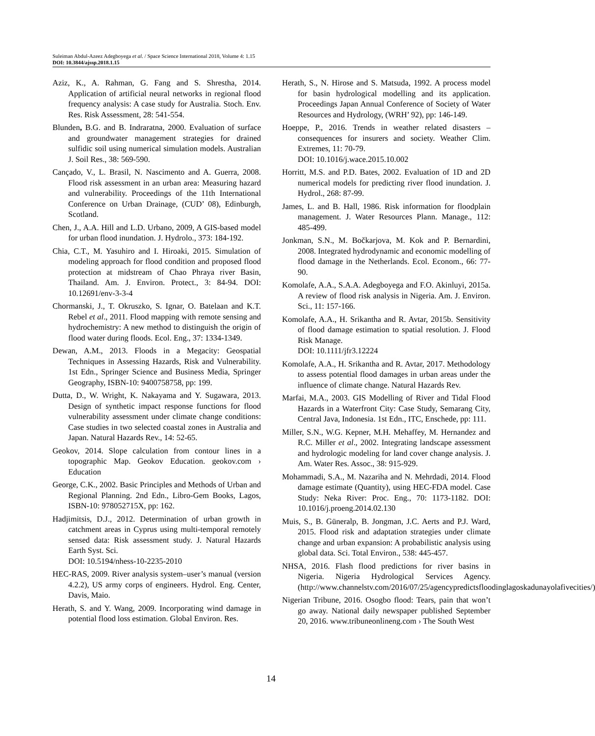Suleiman Abdul-Azeez Adegboyega et al. / Space Science International 2018, Volume 4: 1.15
DOI: 10.3844/ajssp.2018.1.15
Aziz, K., A. Rahman, G. Fang and S. Shrestha, 2014. Application of artificial neural networks in regional flood frequency analysis: A case study for Australia. Stoch. Env. Res. Risk Assessment, 28: 541-554.
Blunden, B.G. and B. Indraratna, 2000. Evaluation of surface and groundwater management strategies for drained sulfidic soil using numerical simulation models. Australian J. Soil Res., 38: 569-590.
Cançado, V., L. Brasil, N. Nascimento and A. Guerra, 2008. Flood risk assessment in an urban area: Measuring hazard and vulnerability. Proceedings of the 11th International Conference on Urban Drainage, (CUD’ 08), Edinburgh, Scotland.
Chen, J., A.A. Hill and L.D. Urbano, 2009, A GIS-based model for urban flood inundation. J. Hydrolo., 373: 184-192.
Chia, C.T., M. Yasuhiro and I. Hiroaki, 2015. Simulation of modeling approach for flood condition and proposed flood protection at midstream of Chao Phraya river Basin, Thailand. Am. J. Environ. Protect., 3: 84-94. DOI: 10.12691/env-3-3-4
Chormanski, J., T. Okruszko, S. Ignar, O. Batelaan and K.T. Rebel et al., 2011. Flood mapping with remote sensing and hydrochemistry: A new method to distinguish the origin of flood water during floods. Ecol. Eng., 37: 1334-1349.
Dewan, A.M., 2013. Floods in a Megacity: Geospatial Techniques in Assessing Hazards, Risk and Vulnerability. 1st Edn., Springer Science and Business Media, Springer Geography, ISBN-10: 9400758758, pp: 199.
Dutta, D., W. Wright, K. Nakayama and Y. Sugawara, 2013. Design of synthetic impact response functions for flood vulnerability assessment under climate change conditions: Case studies in two selected coastal zones in Australia and Japan. Natural Hazards Rev., 14: 52-65.
Geokov, 2014. Slope calculation from contour lines in a topographic Map. Geokov Education. geokov.com › Education
George, C.K., 2002. Basic Principles and Methods of Urban and Regional Planning. 2nd Edn., Libro-Gem Books, Lagos, ISBN-10: 978052715X, pp: 162.
Hadjimitsis, D.J., 2012. Determination of urban growth in catchment areas in Cyprus using multi-temporal remotely sensed data: Risk assessment study. J. Natural Hazards Earth Syst. Sci.
DOI: 10.5194/nhess-10-2235-2010
HEC-RAS, 2009. River analysis system–user’s manual (version 4.2.2), US army corps of engineers. Hydrol. Eng. Center, Davis, Maio.
Herath, S. and Y. Wang, 2009. Incorporating wind damage in potential flood loss estimation. Global Environ. Res.
Herath, S., N. Hirose and S. Matsuda, 1992. A process model for basin hydrological modelling and its application. Proceedings Japan Annual Conference of Society of Water Resources and Hydrology, (WRH’ 92), pp: 146-149.
Hoeppe, P., 2016. Trends in weather related disasters – consequences for insurers and society. Weather Clim. Extremes, 11: 70-79.
DOI: 10.1016/j.wace.2015.10.002
Horritt, M.S. and P.D. Bates, 2002. Evaluation of 1D and 2D numerical models for predicting river flood inundation. J. Hydrol., 268: 87-99.
James, L. and B. Hall, 1986. Risk information for floodplain management. J. Water Resources Plann. Manage., 112: 485-499.
Jonkman, S.N., M. Bočkarjova, M. Kok and P. Bernardini, 2008. Integrated hydrodynamic and economic modelling of flood damage in the Netherlands. Ecol. Econom., 66: 77-90.
Komolafe, A.A., S.A.A. Adegboyega and F.O. Akinluyi, 2015a. A review of flood risk analysis in Nigeria. Am. J. Environ. Sci., 11: 157-166.
Komolafe, A.A., H. Srikantha and R. Avtar, 2015b. Sensitivity of flood damage estimation to spatial resolution. J. Flood Risk Manage.
DOI: 10.1111/jfr3.12224
Komolafe, A.A., H. Srikantha and R. Avtar, 2017. Methodology to assess potential flood damages in urban areas under the influence of climate change. Natural Hazards Rev.
Marfai, M.A., 2003. GIS Modelling of River and Tidal Flood Hazards in a Waterfront City: Case Study, Semarang City, Central Java, Indonesia. 1st Edn., ITC, Enschede, pp: 111.
Miller, S.N., W.G. Kepner, M.H. Mehaffey, M. Hernandez and R.C. Miller et al., 2002. Integrating landscape assessment and hydrologic modeling for land cover change analysis. J. Am. Water Res. Assoc., 38: 915-929.
Mohammadi, S.A., M. Nazariha and N. Mehrdadi, 2014. Flood damage estimate (Quantity), using HEC-FDA model. Case Study: Neka River: Proc. Eng., 70: 1173-1182. DOI: 10.1016/j.proeng.2014.02.130
Muis, S., B. Güneralp, B. Jongman, J.C. Aerts and P.J. Ward, 2015. Flood risk and adaptation strategies under climate change and urban expansion: A probabilistic analysis using global data. Sci. Total Environ., 538: 445-457.
NHSA, 2016. Flash flood predictions for river basins in Nigeria. Nigeria Hydrological Services Agency. (http://www.channelstv.com/2016/07/25/agencypredictsfloodinglagoskadunayolafivecities/)
Nigerian Tribune, 2016. Osogbo flood: Tears, pain that won’t go away. National daily newspaper published September 20, 2016. www.tribuneonlineng.com › The South West
14